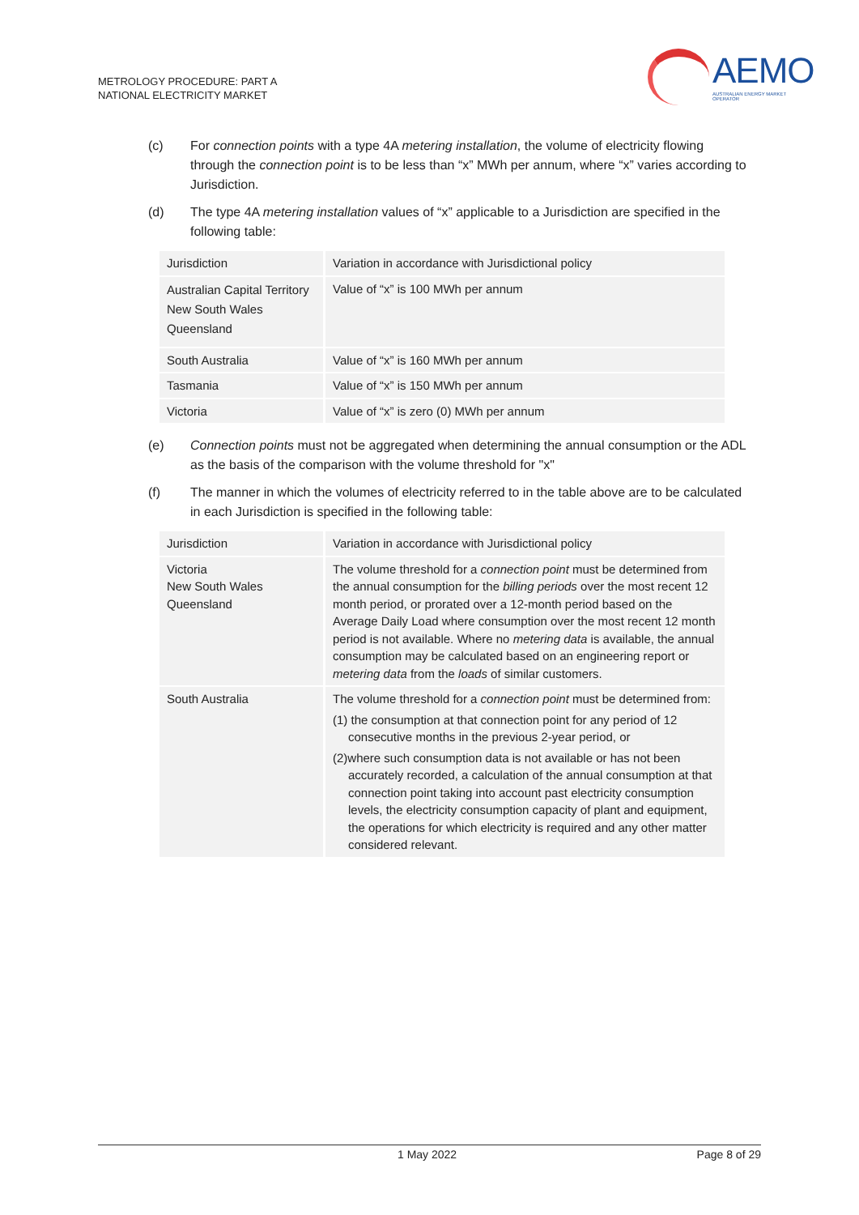METROLOGY PROCEDURE: PART A
NATIONAL ELECTRICITY MARKET
AEMO
AUSTRALIAN ENERGY MARKET OPERATOR
(c) For connection points with a type 4A metering installation, the volume of electricity flowing through the connection point is to be less than “x” MWh per annum, where “x” varies according to Jurisdiction.
(d) The type 4A metering installation values of “x” applicable to a Jurisdiction are specified in the following table:
| Jurisdiction | Variation in accordance with Jurisdictional policy |
| Australian Capital Territory New South Wales Queensland | Value of “x” is 100 MWh per annum |
| South Australia | Value of “x” is 160 MWh per annum |
| Tasmania | Value of “x” is 150 MWh per annum |
| Victoria | Value of “x” is zero (0) MWh per annum |
(e) Connection points must not be aggregated when determining the annual consumption or the ADL as the basis of the comparison with the volume threshold for "x"
(f) The manner in which the volumes of electricity referred to in the table above are to be calculated in each Jurisdiction is specified in the following table:
| Jurisdiction | Variation in accordance with Jurisdictional policy |
| Victoria New South Wales Queensland | The volume threshold for a connection point must be determined from the annual consumption for the billing periods over the most recent 12 month period, or prorated over a 12-month period based on the Average Daily Load where consumption over the most recent 12 month period is not available. Where no metering data is available, the annual consumption may be calculated based on an engineering report or metering data from the loads of similar customers. |
| South Australia | The volume threshold for a connection point must be determined from: (1) the consumption at that connection point for any period of 12 consecutive months in the previous 2-year period, or (2)where such consumption data is not available or has not been accurately recorded, a calculation of the annual consumption at that connection point taking into account past electricity consumption levels, the electricity consumption capacity of plant and equipment, the operations for which electricity is required and any other matter considered relevant. |
1 May 2022 Page 8 of 29